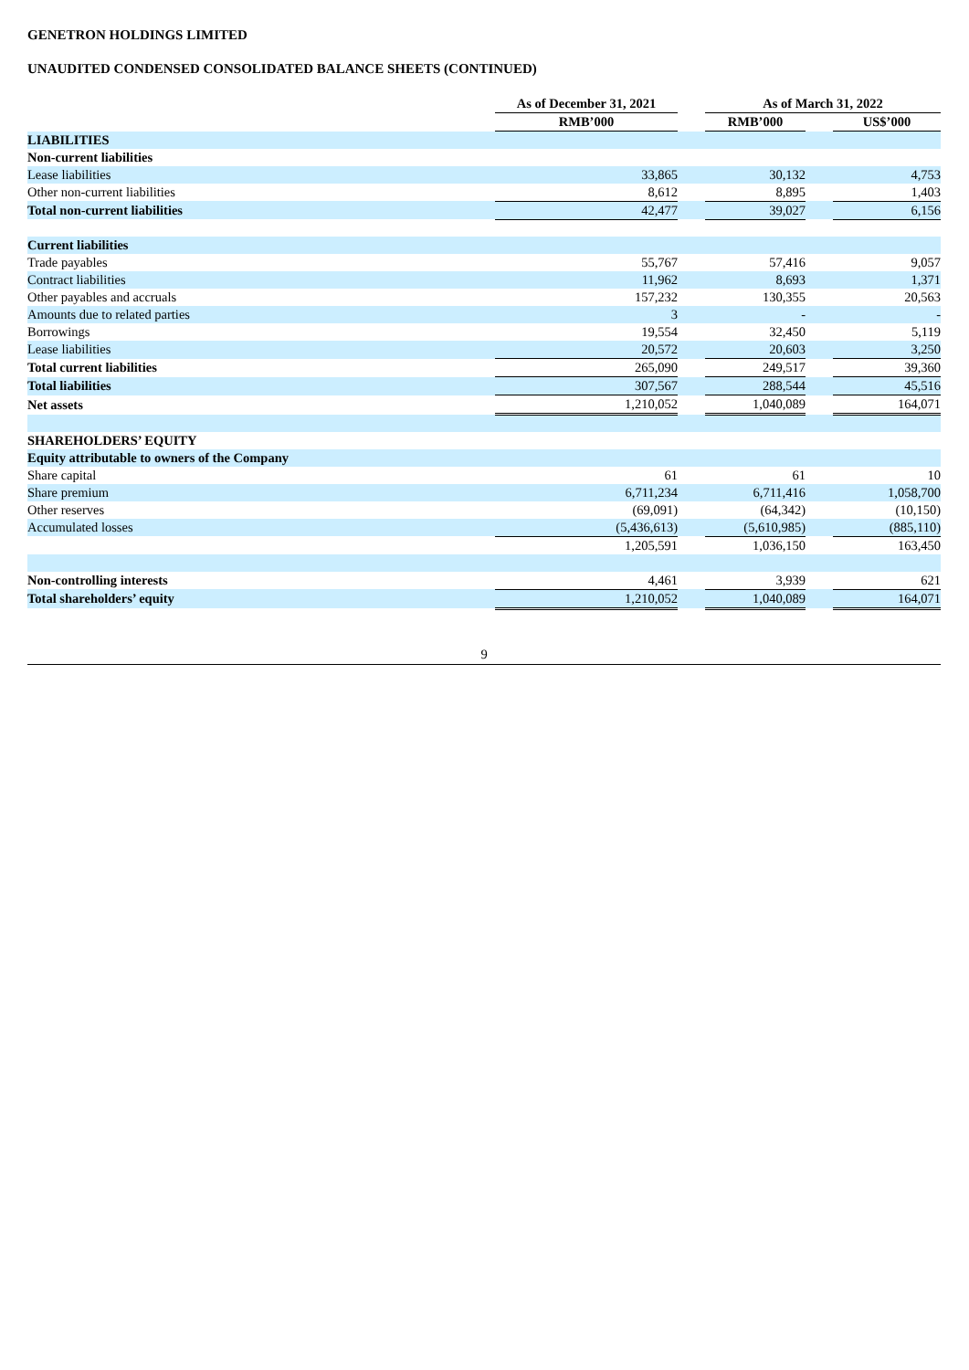GENETRON HOLDINGS LIMITED
UNAUDITED CONDENSED CONSOLIDATED BALANCE SHEETS (CONTINUED)
| | As of December 31, 2021 | | As of March 31, 2022 | | |
| | RMB’000 | | RMB’000 | | US$’000 |
| LIABILITIES | | | | | |
| Non-current liabilities | | | | | |
| Lease liabilities | 33,865 | | 30,132 | | 4,753 |
| Other non-current liabilities | 8,612 | | 8,895 | | 1,403 |
| Total non-current liabilities | 42,477 | | 39,027 | | 6,156 |
| Current liabilities | | | | | |
| Trade payables | 55,767 | | 57,416 | | 9,057 |
| Contract liabilities | 11,962 | | 8,693 | | 1,371 |
| Other payables and accruals | 157,232 | | 130,355 | | 20,563 |
| Amounts due to related parties | 3 | | - | | - |
| Borrowings | 19,554 | | 32,450 | | 5,119 |
| Lease liabilities | 20,572 | | 20,603 | | 3,250 |
| Total current liabilities | 265,090 | | 249,517 | | 39,360 |
| Total liabilities | 307,567 | | 288,544 | | 45,516 |
| Net assets | 1,210,052 | | 1,040,089 | | 164,071 |
| SHAREHOLDERS’ EQUITY | | | | | |
| Equity attributable to owners of the Company | | | | | |
| Share capital | 61 | | 61 | | 10 |
| Share premium | 6,711,234 | | 6,711,416 | | 1,058,700 |
| Other reserves | (69,091) | | (64,342) | | (10,150) |
| Accumulated losses | (5,436,613) | | (5,610,985) | | (885,110) |
| | 1,205,591 | | 1,036,150 | | 163,450 |
| Non-controlling interests | 4,461 | | 3,939 | | 621 |
| Total shareholders’ equity | 1,210,052 | | 1,040,089 | | 164,071 |
9